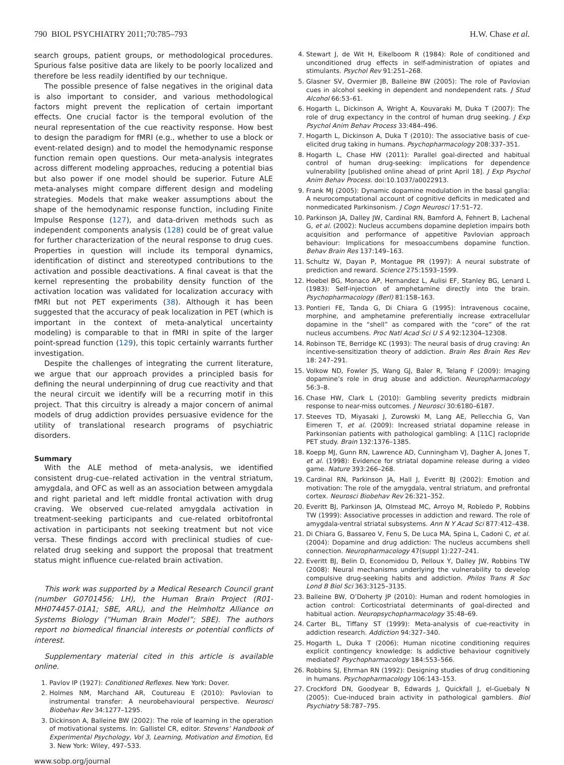790 BIOL PSYCHIATRY 2011;70:785–793 H.W. Chase et al.
search groups, patient groups, or methodological procedures. Spurious false positive data are likely to be poorly localized and therefore be less readily identified by our technique.
The possible presence of false negatives in the original data is also important to consider, and various methodological factors might prevent the replication of certain important effects. One crucial factor is the temporal evolution of the neural representation of the cue reactivity response. How best to design the paradigm for fMRI (e.g., whether to use a block or event-related design) and to model the hemodynamic response function remain open questions. Our meta-analysis integrates across different modeling approaches, reducing a potential bias but also power if one model should be superior. Future ALE meta-analyses might compare different design and modeling strategies. Models that make weaker assumptions about the shape of the hemodynamic response function, including Finite Impulse Response (127), and data-driven methods such as independent components analysis (128) could be of great value for further characterization of the neural response to drug cues. Properties in question will include its temporal dynamics, identification of distinct and stereotyped contributions to the activation and possible deactivations. A final caveat is that the kernel representing the probability density function of the activation location was validated for localization accuracy with fMRI but not PET experiments (38). Although it has been suggested that the accuracy of peak localization in PET (which is important in the context of meta-analytical uncertainty modeling) is comparable to that in fMRI in spite of the larger point-spread function (129), this topic certainly warrants further investigation.
Despite the challenges of integrating the current literature, we argue that our approach provides a principled basis for defining the neural underpinning of drug cue reactivity and that the neural circuit we identify will be a recurring motif in this project. That this circuitry is already a major concern of animal models of drug addiction provides persuasive evidence for the utility of translational research programs of psychiatric disorders.
Summary
With the ALE method of meta-analysis, we identified consistent drug-cue–related activation in the ventral striatum, amygdala, and OFC as well as an association between amygdala and right parietal and left middle frontal activation with drug craving. We observed cue-related amygdala activation in treatment-seeking participants and cue-related orbitofrontal activation in participants not seeking treatment but not vice versa. These findings accord with preclinical studies of cue-related drug seeking and support the proposal that treatment status might influence cue-related brain activation.
This work was supported by a Medical Research Council grant (number G0701456; LH), the Human Brain Project (R01-MH074457-01A1; SBE, ARL), and the Helmholtz Alliance on Systems Biology (“Human Brain Model”; SBE). The authors report no biomedical financial interests or potential conflicts of interest.
Supplementary material cited in this article is available online.
1. Pavlov IP (1927): Conditioned Reflexes. New York: Dover.
2. Holmes NM, Marchand AR, Coutureau E (2010): Pavlovian to instrumental transfer: A neurobehavioural perspective. Neurosci Biobehav Rev 34:1277–1295.
3. Dickinson A, Balleine BW (2002): The role of learning in the operation of motivational systems. In: Gallistel CR, editor. Stevens’ Handbook of Experimental Psychology, Vol 3, Learning, Motivation and Emotion, Ed 3. New York: Wiley, 497–533.
www.sobp.org/journal
4. Stewart J, de Wit H, Eikelboom R (1984): Role of conditioned and unconditioned drug effects in self-administration of opiates and stimulants. Psychol Rev 91:251–268.
5. Glasner SV, Overmier JB, Balleine BW (2005): The role of Pavlovian cues in alcohol seeking in dependent and nondependent rats. J Stud Alcohol 66:53–61.
6. Hogarth L, Dickinson A, Wright A, Kouvaraki M, Duka T (2007): The role of drug expectancy in the control of human drug seeking. J Exp Psychol Anim Behav Process 33:484–496.
7. Hogarth L, Dickinson A, Duka T (2010): The associative basis of cue-elicited drug taking in humans. Psychopharmacology 208:337–351.
8. Hogarth L, Chase HW (2011): Parallel goal-directed and habitual control of human drug-seeking: implications for dependence vulnerability [published online ahead of print April 18]. J Exp Psychol Anim Behav Process. doi:10.1037/a0022913.
9. Frank MJ (2005): Dynamic dopamine modulation in the basal ganglia: A neurocomputational account of cognitive deficits in medicated and nonmedicated Parkinsonism. J Cogn Neurosci 17:51–72.
10. Parkinson JA, Dalley JW, Cardinal RN, Bamford A, Fehnert B, Lachenal G, et al. (2002): Nucleus accumbens dopamine depletion impairs both acquisition and performance of appetitive Pavlovian approach behaviour: Implications for mesoaccumbens dopamine function. Behav Brain Res 137:149–163.
11. Schultz W, Dayan P, Montague PR (1997): A neural substrate of prediction and reward. Science 275:1593–1599.
12. Hoebel BG, Monaco AP, Hernandez L, Aulisi EF, Stanley BG, Lenard L (1983): Self-injection of amphetamine directly into the brain. Psychopharmacology (Berl) 81:158–163.
13. Pontieri FE, Tanda G, Di Chiara G (1995): Intravenous cocaine, morphine, and amphetamine preferentially increase extracellular dopamine in the “shell” as compared with the “core” of the rat nucleus accumbens. Proc Natl Acad Sci U S A 92:12304–12308.
14. Robinson TE, Berridge KC (1993): The neural basis of drug craving: An incentive-sensitization theory of addiction. Brain Res Brain Res Rev 18: 247–291.
15. Volkow ND, Fowler JS, Wang GJ, Baler R, Telang F (2009): Imaging dopamine’s role in drug abuse and addiction. Neuropharmacology 56:3–8.
16. Chase HW, Clark L (2010): Gambling severity predicts midbrain response to near-miss outcomes. J Neurosci 30:6180–6187.
17. Steeves TD, Miyasaki J, Zurowski M, Lang AE, Pellecchia G, Van Eimeren T, et al. (2009): Increased striatal dopamine release in Parkinsonian patients with pathological gambling: A [11C] raclopride PET study. Brain 132:1376–1385.
18. Koepp MJ, Gunn RN, Lawrence AD, Cunningham VJ, Dagher A, Jones T, et al. (1998): Evidence for striatal dopamine release during a video game. Nature 393:266–268.
19. Cardinal RN, Parkinson JA, Hall J, Everitt BJ (2002): Emotion and motivation: The role of the amygdala, ventral striatum, and prefrontal cortex. Neurosci Biobehav Rev 26:321–352.
20. Everitt BJ, Parkinson JA, Olmstead MC, Arroyo M, Robledo P, Robbins TW (1999): Associative processes in addiction and reward. The role of amygdala-ventral striatal subsystems. Ann N Y Acad Sci 877:412–438.
21. Di Chiara G, Bassareo V, Fenu S, De Luca MA, Spina L, Cadoni C, et al. (2004): Dopamine and drug addiction: The nucleus accumbens shell connection. Neuropharmacology 47(suppl 1):227–241.
22. Everitt BJ, Belin D, Economidou D, Pelloux Y, Dalley JW, Robbins TW (2008): Neural mechanisms underlying the vulnerability to develop compulsive drug-seeking habits and addiction. Philos Trans R Soc Lond B Biol Sci 363:3125–3135.
23. Balleine BW, O’Doherty JP (2010): Human and rodent homologies in action control: Corticostriatal determinants of goal-directed and habitual action. Neuropsychopharmacology 35:48–69.
24. Carter BL, Tiffany ST (1999): Meta-analysis of cue-reactivity in addiction research. Addiction 94:327–340.
25. Hogarth L, Duka T (2006): Human nicotine conditioning requires explicit contingency knowledge: Is addictive behaviour cognitively mediated? Psychopharmacology 184:553–566.
26. Robbins SJ, Ehrman RN (1992): Designing studies of drug conditioning in humans. Psychopharmacology 106:143–153.
27. Crockford DN, Goodyear B, Edwards J, Quickfall J, el-Guebaly N (2005): Cue-induced brain activity in pathological gamblers. Biol Psychiatry 58:787–795.